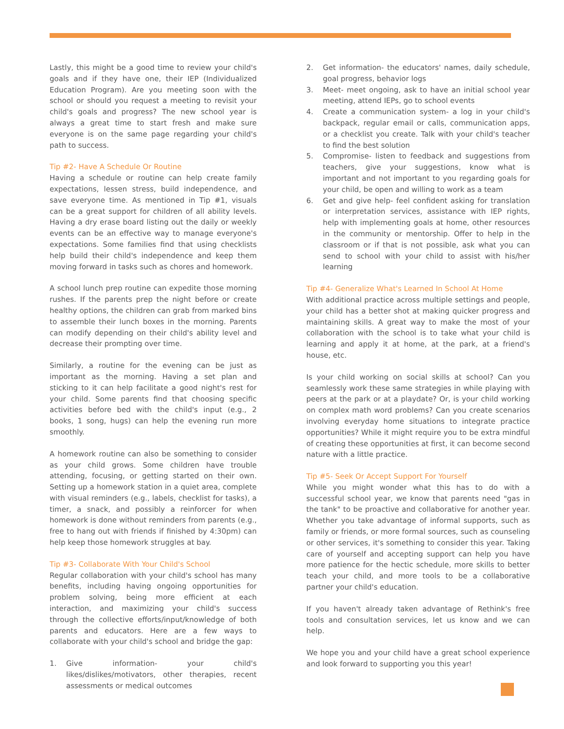Lastly, this might be a good time to review your child's goals and if they have one, their IEP (Individualized Education Program). Are you meeting soon with the school or should you request a meeting to revisit your child's goals and progress? The new school year is always a great time to start fresh and make sure everyone is on the same page regarding your child's path to success.
Tip #2- Have A Schedule Or Routine
Having a schedule or routine can help create family expectations, lessen stress, build independence, and save everyone time. As mentioned in Tip #1, visuals can be a great support for children of all ability levels. Having a dry erase board listing out the daily or weekly events can be an effective way to manage everyone's expectations. Some families find that using checklists help build their child's independence and keep them moving forward in tasks such as chores and homework.
A school lunch prep routine can expedite those morning rushes. If the parents prep the night before or create healthy options, the children can grab from marked bins to assemble their lunch boxes in the morning. Parents can modify depending on their child's ability level and decrease their prompting over time.
Similarly, a routine for the evening can be just as important as the morning. Having a set plan and sticking to it can help facilitate a good night's rest for your child. Some parents find that choosing specific activities before bed with the child's input (e.g., 2 books, 1 song, hugs) can help the evening run more smoothly.
A homework routine can also be something to consider as your child grows. Some children have trouble attending, focusing, or getting started on their own. Setting up a homework station in a quiet area, complete with visual reminders (e.g., labels, checklist for tasks), a timer, a snack, and possibly a reinforcer for when homework is done without reminders from parents (e.g., free to hang out with friends if finished by 4:30pm) can help keep those homework struggles at bay.
Tip #3- Collaborate With Your Child's School
Regular collaboration with your child's school has many benefits, including having ongoing opportunities for problem solving, being more efficient at each interaction, and maximizing your child's success through the collective efforts/input/knowledge of both parents and educators. Here are a few ways to collaborate with your child's school and bridge the gap:
1. Give information- your child's likes/dislikes/motivators, other therapies, recent assessments or medical outcomes
2. Get information- the educators' names, daily schedule, goal progress, behavior logs
3. Meet- meet ongoing, ask to have an initial school year meeting, attend IEPs, go to school events
4. Create a communication system- a log in your child's backpack, regular email or calls, communication apps, or a checklist you create. Talk with your child's teacher to find the best solution
5. Compromise- listen to feedback and suggestions from teachers, give your suggestions, know what is important and not important to you regarding goals for your child, be open and willing to work as a team
6. Get and give help- feel confident asking for translation or interpretation services, assistance with IEP rights, help with implementing goals at home, other resources in the community or mentorship. Offer to help in the classroom or if that is not possible, ask what you can send to school with your child to assist with his/her learning
Tip #4- Generalize What's Learned In School At Home
With additional practice across multiple settings and people, your child has a better shot at making quicker progress and maintaining skills. A great way to make the most of your collaboration with the school is to take what your child is learning and apply it at home, at the park, at a friend's house, etc.
Is your child working on social skills at school? Can you seamlessly work these same strategies in while playing with peers at the park or at a playdate? Or, is your child working on complex math word problems? Can you create scenarios involving everyday home situations to integrate practice opportunities? While it might require you to be extra mindful of creating these opportunities at first, it can become second nature with a little practice.
Tip #5- Seek Or Accept Support For Yourself
While you might wonder what this has to do with a successful school year, we know that parents need "gas in the tank" to be proactive and collaborative for another year. Whether you take advantage of informal supports, such as family or friends, or more formal sources, such as counseling or other services, it's something to consider this year. Taking care of yourself and accepting support can help you have more patience for the hectic schedule, more skills to better teach your child, and more tools to be a collaborative partner your child's education.
If you haven't already taken advantage of Rethink's free tools and consultation services, let us know and we can help.
We hope you and your child have a great school experience and look forward to supporting you this year!